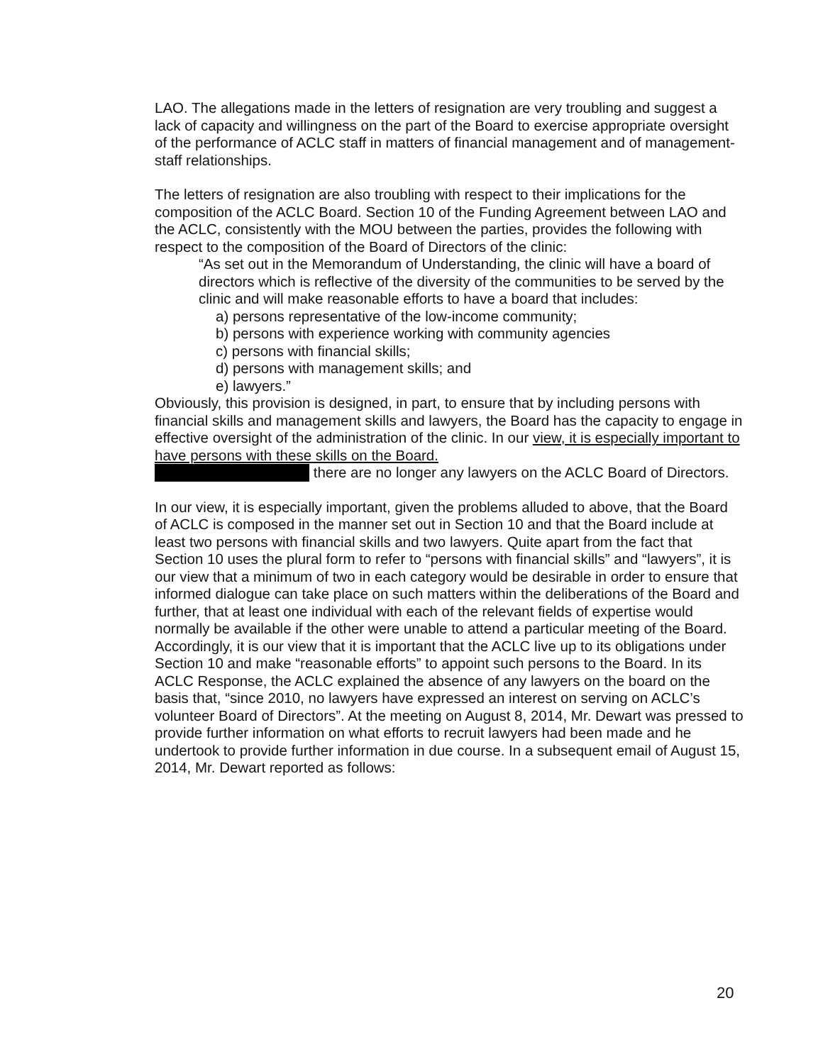LAO. The allegations made in the letters of resignation are very troubling and suggest a lack of capacity and willingness on the part of the Board to exercise appropriate oversight of the performance of ACLC staff in matters of financial management and of management-staff relationships.
The letters of resignation are also troubling with respect to their implications for the composition of the ACLC Board. Section 10 of the Funding Agreement between LAO and the ACLC, consistently with the MOU between the parties, provides the following with respect to the composition of the Board of Directors of the clinic:
“As set out in the Memorandum of Understanding, the clinic will have a board of directors which is reflective of the diversity of the communities to be served by the clinic and will make reasonable efforts to have a board that includes:
a) persons representative of the low-income community;
b) persons with experience working with community agencies
c) persons with financial skills;
d) persons with management skills; and
e) lawyers.”
Obviously, this provision is designed, in part, to ensure that by including persons with financial skills and management skills and lawyers, the Board has the capacity to engage in effective oversight of the administration of the clinic. In our view, it is especially important to have persons with these skills on the Board.
there are no longer any lawyers on the ACLC Board of Directors.
In our view, it is especially important, given the problems alluded to above, that the Board of ACLC is composed in the manner set out in Section 10 and that the Board include at least two persons with financial skills and two lawyers. Quite apart from the fact that Section 10 uses the plural form to refer to “persons with financial skills” and “lawyers”, it is our view that a minimum of two in each category would be desirable in order to ensure that informed dialogue can take place on such matters within the deliberations of the Board and further, that at least one individual with each of the relevant fields of expertise would normally be available if the other were unable to attend a particular meeting of the Board. Accordingly, it is our view that it is important that the ACLC live up to its obligations under Section 10 and make “reasonable efforts” to appoint such persons to the Board. In its ACLC Response, the ACLC explained the absence of any lawyers on the board on the basis that, “since 2010, no lawyers have expressed an interest on serving on ACLC’s volunteer Board of Directors”. At the meeting on August 8, 2014, Mr. Dewart was pressed to provide further information on what efforts to recruit lawyers had been made and he undertook to provide further information in due course. In a subsequent email of August 15, 2014, Mr. Dewart reported as follows:
20